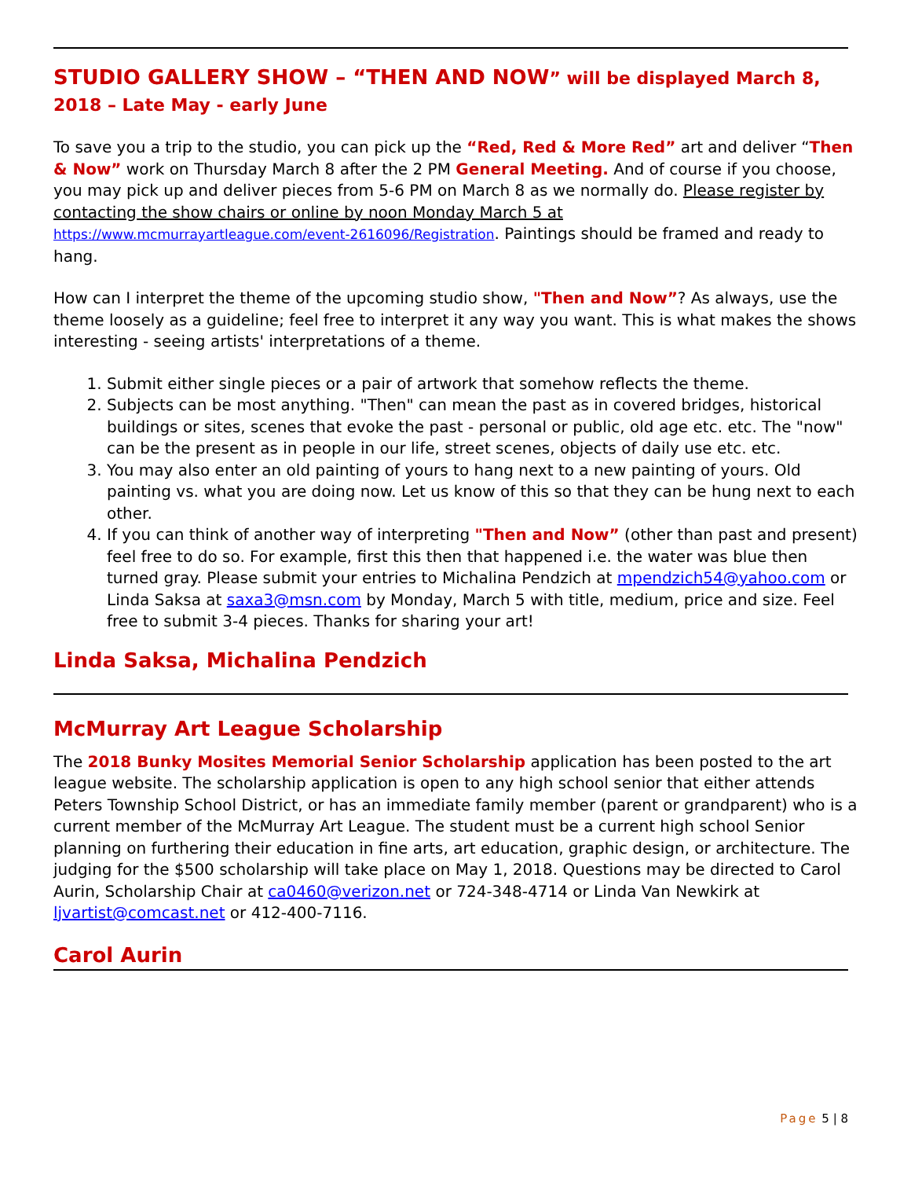STUDIO GALLERY SHOW – “THEN AND NOW” will be displayed March 8, 2018 – Late May - early June
To save you a trip to the studio, you can pick up the “Red, Red & More Red” art and deliver “Then & Now” work on Thursday March 8 after the 2 PM General Meeting. And of course if you choose, you may pick up and deliver pieces from 5-6 PM on March 8 as we normally do. Please register by contacting the show chairs or online by noon Monday March 5 at https://www.mcmurrayartleague.com/event-2616096/Registration. Paintings should be framed and ready to hang.
How can I interpret the theme of the upcoming studio show, "Then and Now”? As always, use the theme loosely as a guideline; feel free to interpret it any way you want. This is what makes the shows interesting - seeing artists' interpretations of a theme.
1. Submit either single pieces or a pair of artwork that somehow reflects the theme.
2. Subjects can be most anything. "Then" can mean the past as in covered bridges, historical buildings or sites, scenes that evoke the past - personal or public, old age etc. etc. The "now" can be the present as in people in our life, street scenes, objects of daily use etc. etc.
3. You may also enter an old painting of yours to hang next to a new painting of yours. Old painting vs. what you are doing now. Let us know of this so that they can be hung next to each other.
4. If you can think of another way of interpreting "Then and Now” (other than past and present) feel free to do so. For example, first this then that happened i.e. the water was blue then turned gray. Please submit your entries to Michalina Pendzich at mpendzich54@yahoo.com or Linda Saksa at saxa3@msn.com by Monday, March 5 with title, medium, price and size. Feel free to submit 3-4 pieces. Thanks for sharing your art!
Linda Saksa, Michalina Pendzich
McMurray Art League Scholarship
The 2018 Bunky Mosites Memorial Senior Scholarship application has been posted to the art league website. The scholarship application is open to any high school senior that either attends Peters Township School District, or has an immediate family member (parent or grandparent) who is a current member of the McMurray Art League. The student must be a current high school Senior planning on furthering their education in fine arts, art education, graphic design, or architecture. The judging for the $500 scholarship will take place on May 1, 2018. Questions may be directed to Carol Aurin, Scholarship Chair at ca0460@verizon.net or 724-348-4714 or Linda Van Newkirk at ljvartist@comcast.net or 412-400-7116.
Carol Aurin
Page 5 | 8